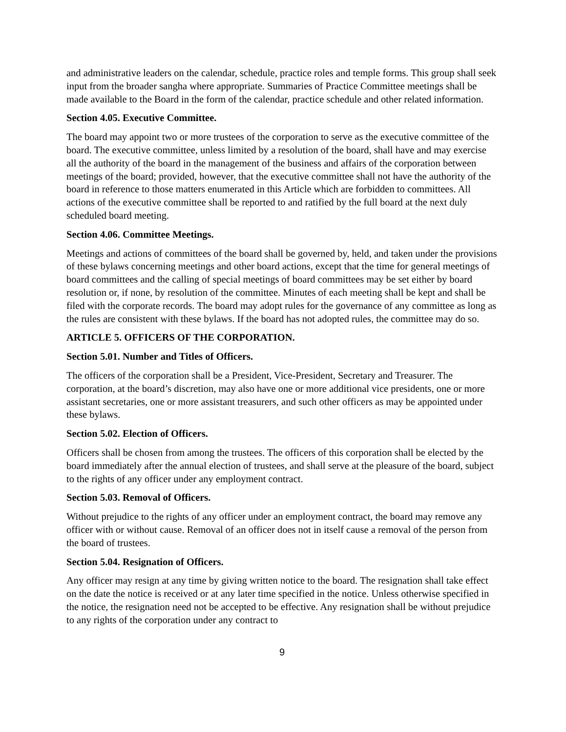and administrative leaders on the calendar, schedule, practice roles and temple forms. This group shall seek input from the broader sangha where appropriate. Summaries of Practice Committee meetings shall be made available to the Board in the form of the calendar, practice schedule and other related information.
Section 4.05. Executive Committee.
The board may appoint two or more trustees of the corporation to serve as the executive committee of the board. The executive committee, unless limited by a resolution of the board, shall have and may exercise all the authority of the board in the management of the business and affairs of the corporation between meetings of the board; provided, however, that the executive committee shall not have the authority of the board in reference to those matters enumerated in this Article which are forbidden to committees. All actions of the executive committee shall be reported to and ratified by the full board at the next duly scheduled board meeting.
Section 4.06. Committee Meetings.
Meetings and actions of committees of the board shall be governed by, held, and taken under the provisions of these bylaws concerning meetings and other board actions, except that the time for general meetings of board committees and the calling of special meetings of board committees may be set either by board resolution or, if none, by resolution of the committee. Minutes of each meeting shall be kept and shall be filed with the corporate records. The board may adopt rules for the governance of any committee as long as the rules are consistent with these bylaws. If the board has not adopted rules, the committee may do so.
ARTICLE 5. OFFICERS OF THE CORPORATION.
Section 5.01. Number and Titles of Officers.
The officers of the corporation shall be a President, Vice-President, Secretary and Treasurer. The corporation, at the board’s discretion, may also have one or more additional vice presidents, one or more assistant secretaries, one or more assistant treasurers, and such other officers as may be appointed under these bylaws.
Section 5.02. Election of Officers.
Officers shall be chosen from among the trustees. The officers of this corporation shall be elected by the board immediately after the annual election of trustees, and shall serve at the pleasure of the board, subject to the rights of any officer under any employment contract.
Section 5.03. Removal of Officers.
Without prejudice to the rights of any officer under an employment contract, the board may remove any officer with or without cause. Removal of an officer does not in itself cause a removal of the person from the board of trustees.
Section 5.04. Resignation of Officers.
Any officer may resign at any time by giving written notice to the board. The resignation shall take effect on the date the notice is received or at any later time specified in the notice. Unless otherwise specified in the notice, the resignation need not be accepted to be effective. Any resignation shall be without prejudice to any rights of the corporation under any contract to
9